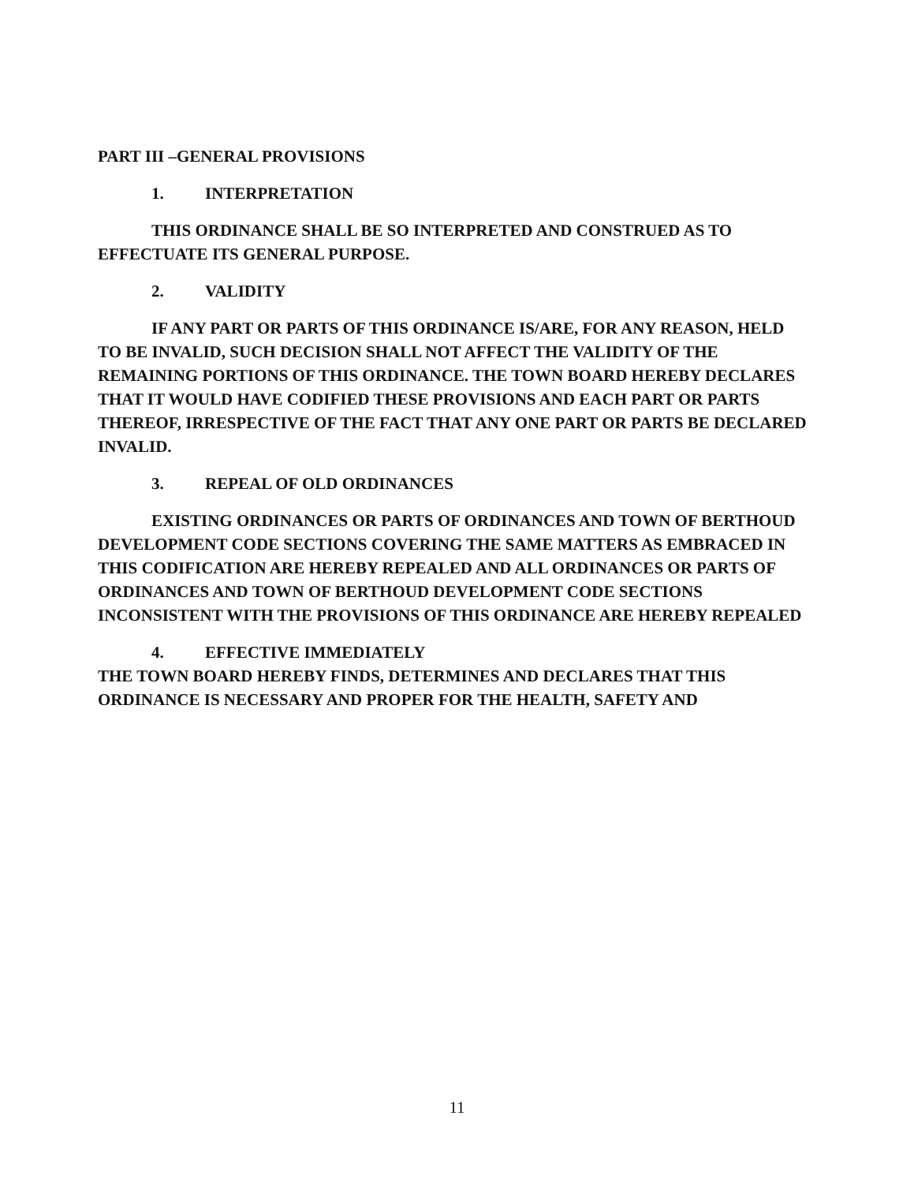PART III –GENERAL PROVISIONS
1. INTERPRETATION
THIS ORDINANCE SHALL BE SO INTERPRETED AND CONSTRUED AS TO EFFECTUATE ITS GENERAL PURPOSE.
2. VALIDITY
IF ANY PART OR PARTS OF THIS ORDINANCE IS/ARE, FOR ANY REASON, HELD TO BE INVALID, SUCH DECISION SHALL NOT AFFECT THE VALIDITY OF THE REMAINING PORTIONS OF THIS ORDINANCE. THE TOWN BOARD HEREBY DECLARES THAT IT WOULD HAVE CODIFIED THESE PROVISIONS AND EACH PART OR PARTS THEREOF, IRRESPECTIVE OF THE FACT THAT ANY ONE PART OR PARTS BE DECLARED INVALID.
3. REPEAL OF OLD ORDINANCES
EXISTING ORDINANCES OR PARTS OF ORDINANCES AND TOWN OF BERTHOUD DEVELOPMENT CODE SECTIONS COVERING THE SAME MATTERS AS EMBRACED IN THIS CODIFICATION ARE HEREBY REPEALED AND ALL ORDINANCES OR PARTS OF ORDINANCES AND TOWN OF BERTHOUD DEVELOPMENT CODE SECTIONS INCONSISTENT WITH THE PROVISIONS OF THIS ORDINANCE ARE HEREBY REPEALED
4. EFFECTIVE IMMEDIATELY
THE TOWN BOARD HEREBY FINDS, DETERMINES AND DECLARES THAT THIS ORDINANCE IS NECESSARY AND PROPER FOR THE HEALTH, SAFETY AND
11